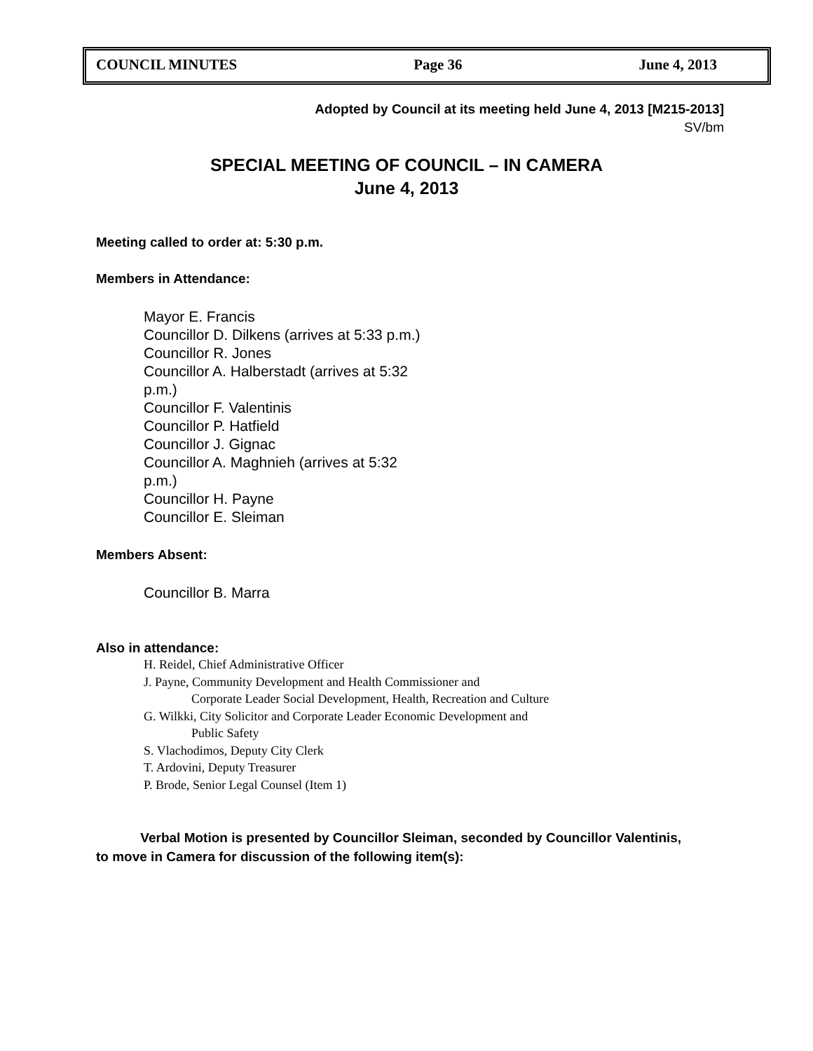COUNCIL MINUTES Page 36 June 4, 2013
Adopted by Council at its meeting held June 4, 2013 [M215-2013]
SV/bm
SPECIAL MEETING OF COUNCIL – IN CAMERA
June 4, 2013
Meeting called to order at: 5:30 p.m.
Members in Attendance:
Mayor E. Francis
Councillor D. Dilkens (arrives at 5:33 p.m.)
Councillor R. Jones
Councillor A. Halberstadt (arrives at 5:32 p.m.)
Councillor F. Valentinis
Councillor P. Hatfield
Councillor J. Gignac
Councillor A. Maghnieh (arrives at 5:32 p.m.)
Councillor H. Payne
Councillor E. Sleiman
Members Absent:
Councillor B. Marra
Also in attendance:
H. Reidel, Chief Administrative Officer
J. Payne, Community Development and Health Commissioner and
Corporate Leader Social Development, Health, Recreation and Culture
G. Wilkki, City Solicitor and Corporate Leader Economic Development and
Public Safety
S. Vlachodimos, Deputy City Clerk
T. Ardovini, Deputy Treasurer
P. Brode, Senior Legal Counsel (Item 1)
Verbal Motion is presented by Councillor Sleiman, seconded by Councillor Valentinis,
to move in Camera for discussion of the following item(s):